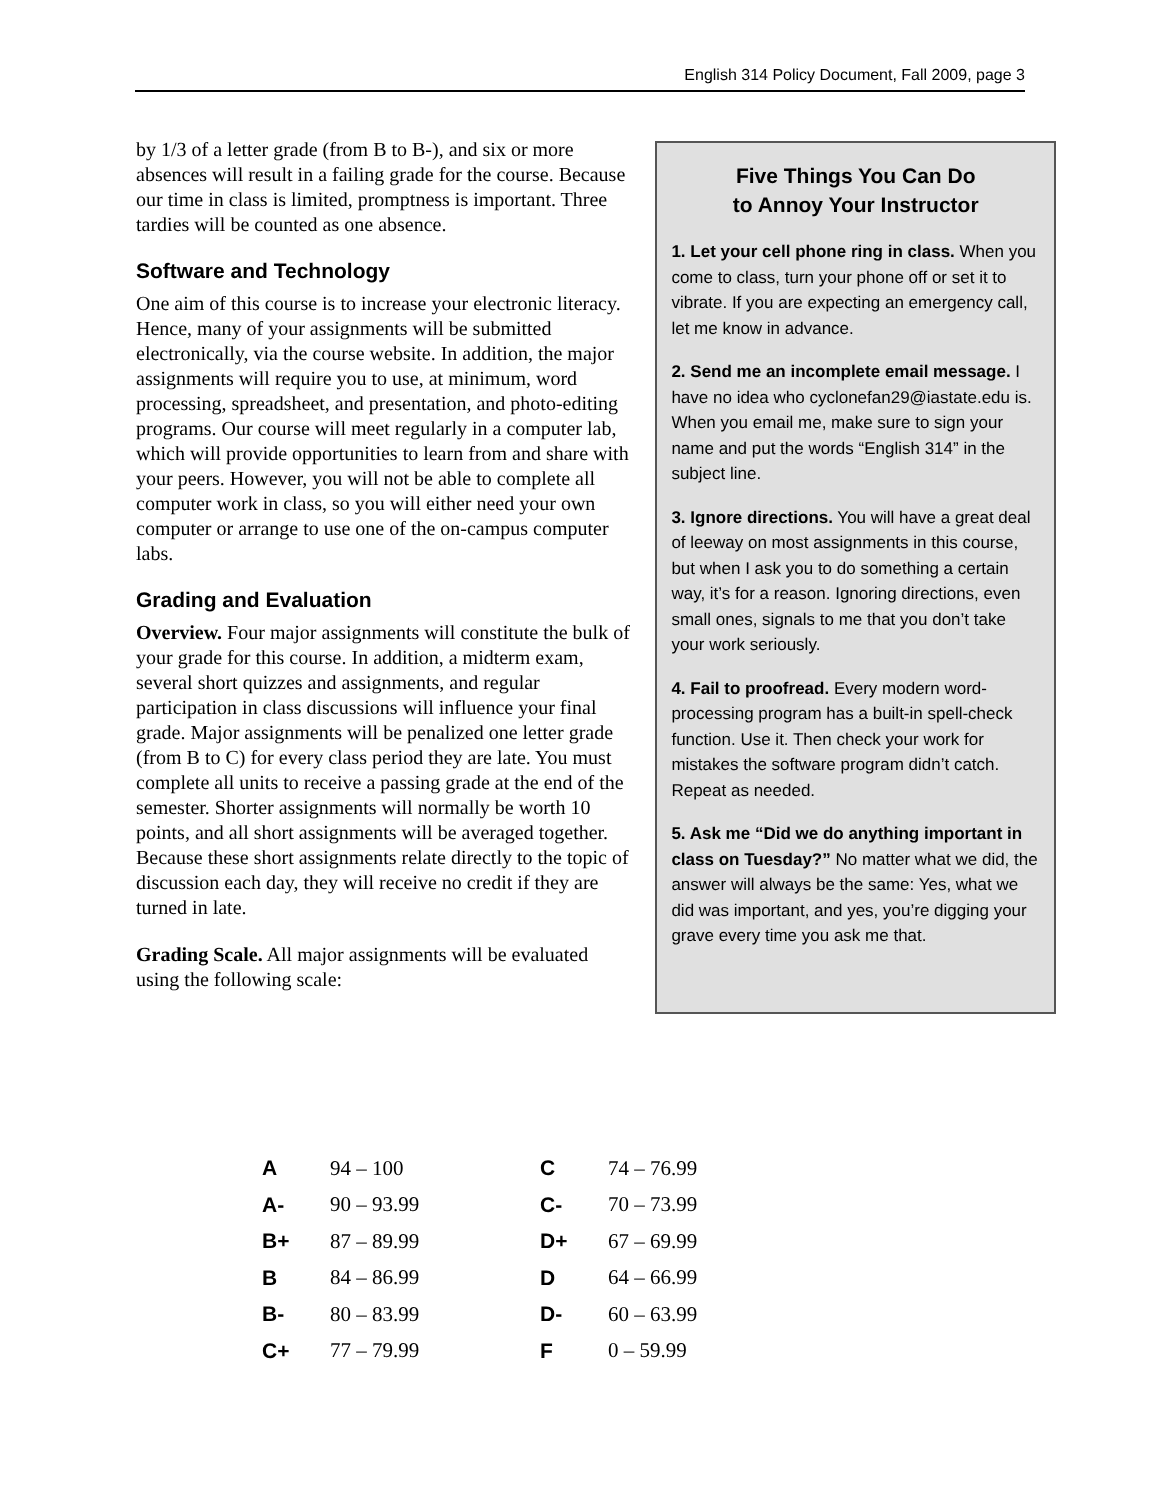English 314 Policy Document, Fall 2009, page 3
by 1/3 of a letter grade (from B to B-), and six or more absences will result in a failing grade for the course. Because our time in class is limited, promptness is important. Three tardies will be counted as one absence.
Software and Technology
One aim of this course is to increase your electronic literacy. Hence, many of your assignments will be submitted electronically, via the course website. In addition, the major assignments will require you to use, at minimum, word processing, spreadsheet, and presentation, and photo-editing programs. Our course will meet regularly in a computer lab, which will provide opportunities to learn from and share with your peers. However, you will not be able to complete all computer work in class, so you will either need your own computer or arrange to use one of the on-campus computer labs.
Grading and Evaluation
Overview. Four major assignments will constitute the bulk of your grade for this course. In addition, a midterm exam, several short quizzes and assignments, and regular participation in class discussions will influence your final grade. Major assignments will be penalized one letter grade (from B to C) for every class period they are late. You must complete all units to receive a passing grade at the end of the semester. Shorter assignments will normally be worth 10 points, and all short assignments will be averaged together. Because these short assignments relate directly to the topic of discussion each day, they will receive no credit if they are turned in late.
Grading Scale. All major assignments will be evaluated using the following scale:
Five Things You Can Do
to Annoy Your Instructor
1. Let your cell phone ring in class. When you come to class, turn your phone off or set it to vibrate. If you are expecting an emergency call, let me know in advance.
2. Send me an incomplete email message. I have no idea who cyclonefan29@iastate.edu is. When you email me, make sure to sign your name and put the words “English 314” in the subject line.
3. Ignore directions. You will have a great deal of leeway on most assignments in this course, but when I ask you to do something a certain way, it’s for a reason. Ignoring directions, even small ones, signals to me that you don’t take your work seriously.
4. Fail to proofread. Every modern word-processing program has a built-in spell-check function. Use it. Then check your work for mistakes the software program didn’t catch. Repeat as needed.
5. Ask me “Did we do anything important in class on Tuesday?” No matter what we did, the answer will always be the same: Yes, what we did was important, and yes, you’re digging your grave every time you ask me that.
| A | 94 – 100 | C | 74 – 76.99 |
| A- | 90 – 93.99 | C- | 70 – 73.99 |
| B+ | 87 – 89.99 | D+ | 67 – 69.99 |
| B | 84 – 86.99 | D | 64 – 66.99 |
| B- | 80 – 83.99 | D- | 60 – 63.99 |
| C+ | 77 – 79.99 | F | 0 – 59.99 |